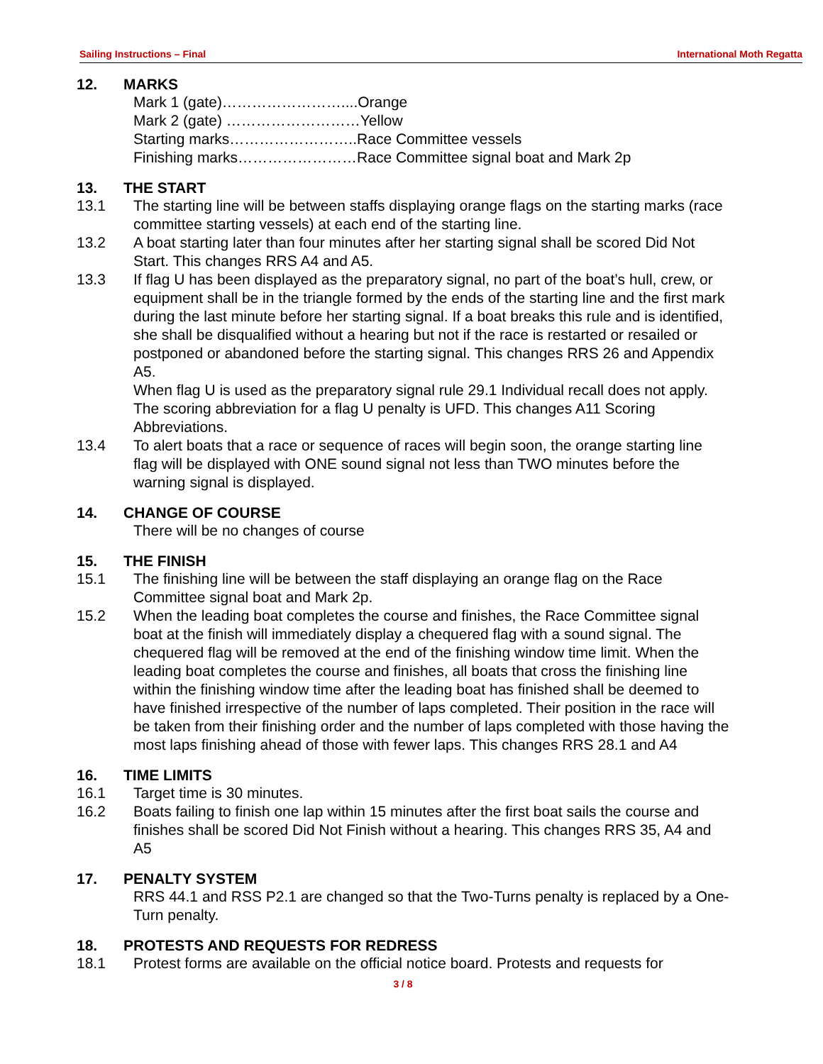Sailing Instructions – Final International Moth Regatta
12. MARKS
Mark 1 (gate)……………………....Orange
Mark 2 (gate) ………………………Yellow
Starting marks……………………..Race Committee vessels
Finishing marks……………………Race Committee signal boat and Mark 2p
13. THE START
13.1 The starting line will be between staffs displaying orange flags on the starting marks (race committee starting vessels) at each end of the starting line.
13.2 A boat starting later than four minutes after her starting signal shall be scored Did Not Start. This changes RRS A4 and A5.
13.3 If flag U has been displayed as the preparatory signal, no part of the boat’s hull, crew, or equipment shall be in the triangle formed by the ends of the starting line and the first mark during the last minute before her starting signal. If a boat breaks this rule and is identified, she shall be disqualified without a hearing but not if the race is restarted or resailed or postponed or abandoned before the starting signal. This changes RRS 26 and Appendix A5.
When flag U is used as the preparatory signal rule 29.1 Individual recall does not apply. The scoring abbreviation for a flag U penalty is UFD. This changes A11 Scoring Abbreviations.
13.4 To alert boats that a race or sequence of races will begin soon, the orange starting line flag will be displayed with ONE sound signal not less than TWO minutes before the warning signal is displayed.
14. CHANGE OF COURSE
There will be no changes of course
15. THE FINISH
15.1 The finishing line will be between the staff displaying an orange flag on the Race Committee signal boat and Mark 2p.
15.2 When the leading boat completes the course and finishes, the Race Committee signal boat at the finish will immediately display a chequered flag with a sound signal. The chequered flag will be removed at the end of the finishing window time limit. When the leading boat completes the course and finishes, all boats that cross the finishing line within the finishing window time after the leading boat has finished shall be deemed to have finished irrespective of the number of laps completed. Their position in the race will be taken from their finishing order and the number of laps completed with those having the most laps finishing ahead of those with fewer laps. This changes RRS 28.1 and A4
16. TIME LIMITS
16.1 Target time is 30 minutes.
16.2 Boats failing to finish one lap within 15 minutes after the first boat sails the course and finishes shall be scored Did Not Finish without a hearing. This changes RRS 35, A4 and A5
17. PENALTY SYSTEM
RRS 44.1 and RSS P2.1 are changed so that the Two-Turns penalty is replaced by a One-Turn penalty.
18. PROTESTS AND REQUESTS FOR REDRESS
18.1 Protest forms are available on the official notice board. Protests and requests for
3 / 8